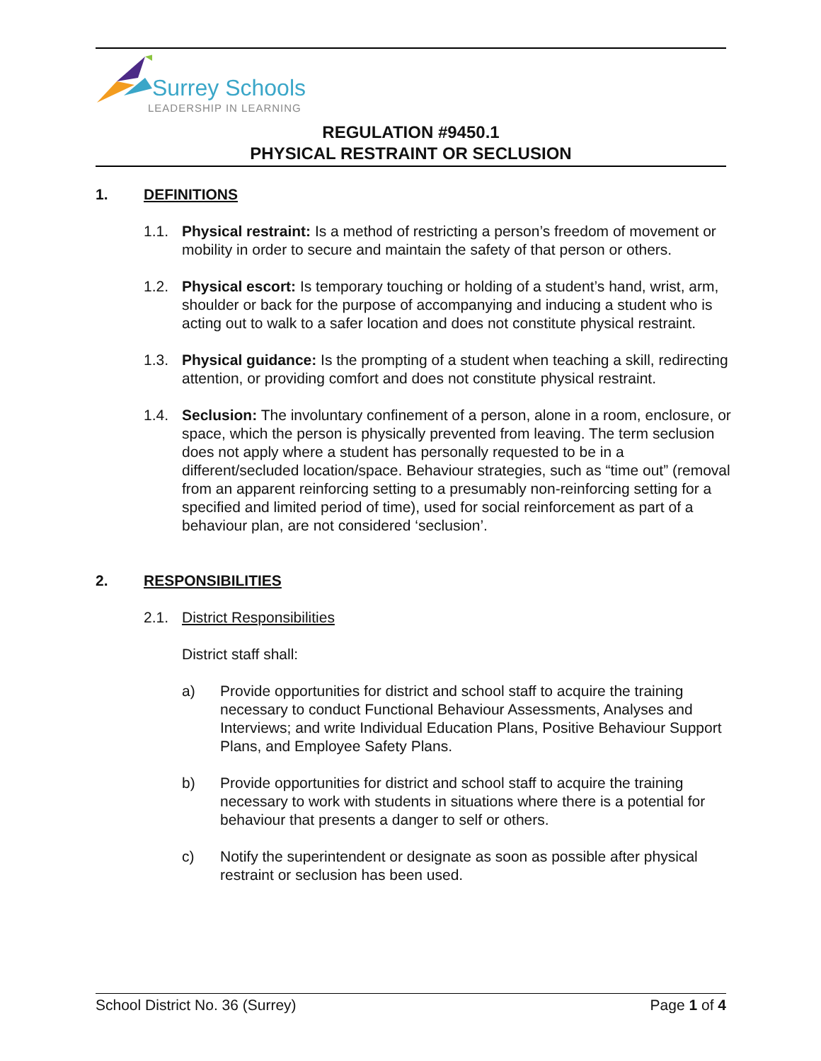Surrey Schools
LEADERSHIP IN LEARNING
REGULATION #9450.1
PHYSICAL RESTRAINT OR SECLUSION
1. DEFINITIONS
1.1. Physical restraint: Is a method of restricting a person’s freedom of movement or mobility in order to secure and maintain the safety of that person or others.
1.2. Physical escort: Is temporary touching or holding of a student’s hand, wrist, arm, shoulder or back for the purpose of accompanying and inducing a student who is acting out to walk to a safer location and does not constitute physical restraint.
1.3. Physical guidance: Is the prompting of a student when teaching a skill, redirecting attention, or providing comfort and does not constitute physical restraint.
1.4. Seclusion: The involuntary confinement of a person, alone in a room, enclosure, or space, which the person is physically prevented from leaving. The term seclusion does not apply where a student has personally requested to be in a different/secluded location/space. Behaviour strategies, such as “time out” (removal from an apparent reinforcing setting to a presumably non-reinforcing setting for a specified and limited period of time), used for social reinforcement as part of a behaviour plan, are not considered ‘seclusion’.
2. RESPONSIBILITIES
2.1. District Responsibilities
District staff shall:
a) Provide opportunities for district and school staff to acquire the training necessary to conduct Functional Behaviour Assessments, Analyses and Interviews; and write Individual Education Plans, Positive Behaviour Support Plans, and Employee Safety Plans.
b) Provide opportunities for district and school staff to acquire the training necessary to work with students in situations where there is a potential for behaviour that presents a danger to self or others.
c) Notify the superintendent or designate as soon as possible after physical restraint or seclusion has been used.
School District No. 36 (Surrey) Page 1 of 4